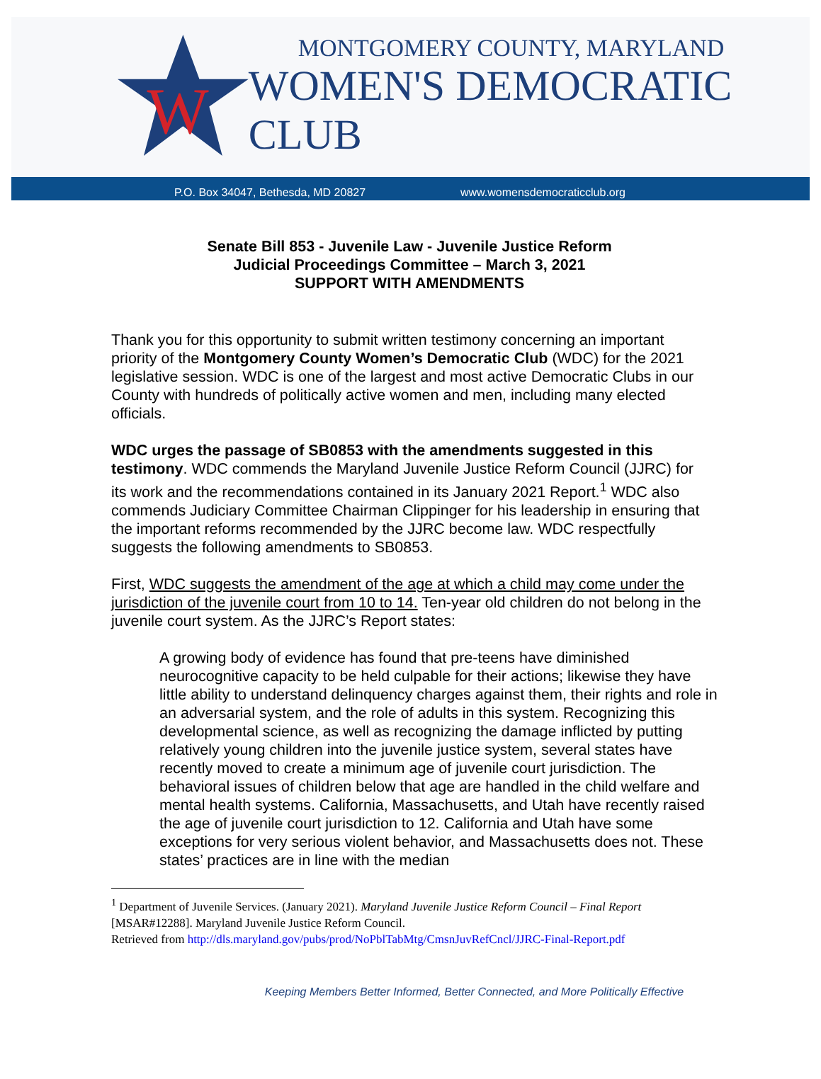W
MONTGOMERY COUNTY, MARYLAND
WOMEN'S DEMOCRATIC CLUB
P.O. Box 34047, Bethesda, MD 20827 www.womensdemocraticclub.org
Senate Bill 853 - Juvenile Law - Juvenile Justice Reform
Judicial Proceedings Committee – March 3, 2021
SUPPORT WITH AMENDMENTS
Thank you for this opportunity to submit written testimony concerning an important priority of the Montgomery County Women’s Democratic Club (WDC) for the 2021 legislative session. WDC is one of the largest and most active Democratic Clubs in our County with hundreds of politically active women and men, including many elected officials.
WDC urges the passage of SB0853 with the amendments suggested in this testimony. WDC commends the Maryland Juvenile Justice Reform Council (JJRC) for its work and the recommendations contained in its January 2021 Report.<sup>1</sup> WDC also commends Judiciary Committee Chairman Clippinger for his leadership in ensuring that the important reforms recommended by the JJRC become law. WDC respectfully suggests the following amendments to SB0853.
First, WDC suggests the amendment of the age at which a child may come under the jurisdiction of the juvenile court from 10 to 14. Ten-year old children do not belong in the juvenile court system. As the JJRC’s Report states:
A growing body of evidence has found that pre-teens have diminished neurocognitive capacity to be held culpable for their actions; likewise they have little ability to understand delinquency charges against them, their rights and role in an adversarial system, and the role of adults in this system. Recognizing this developmental science, as well as recognizing the damage inflicted by putting relatively young children into the juvenile justice system, several states have recently moved to create a minimum age of juvenile court jurisdiction. The behavioral issues of children below that age are handled in the child welfare and mental health systems. California, Massachusetts, and Utah have recently raised the age of juvenile court jurisdiction to 12. California and Utah have some exceptions for very serious violent behavior, and Massachusetts does not. These states’ practices are in line with the median
<sup>1</sup> Department of Juvenile Services. (January 2021). Maryland Juvenile Justice Reform Council – Final Report [MSAR#12288]. Maryland Juvenile Justice Reform Council.
Retrieved from http://dls.maryland.gov/pubs/prod/NoPblTabMtg/CmsnJuvRefCncl/JJRC-Final-Report.pdf
Keeping Members Better Informed, Better Connected, and More Politically Effective